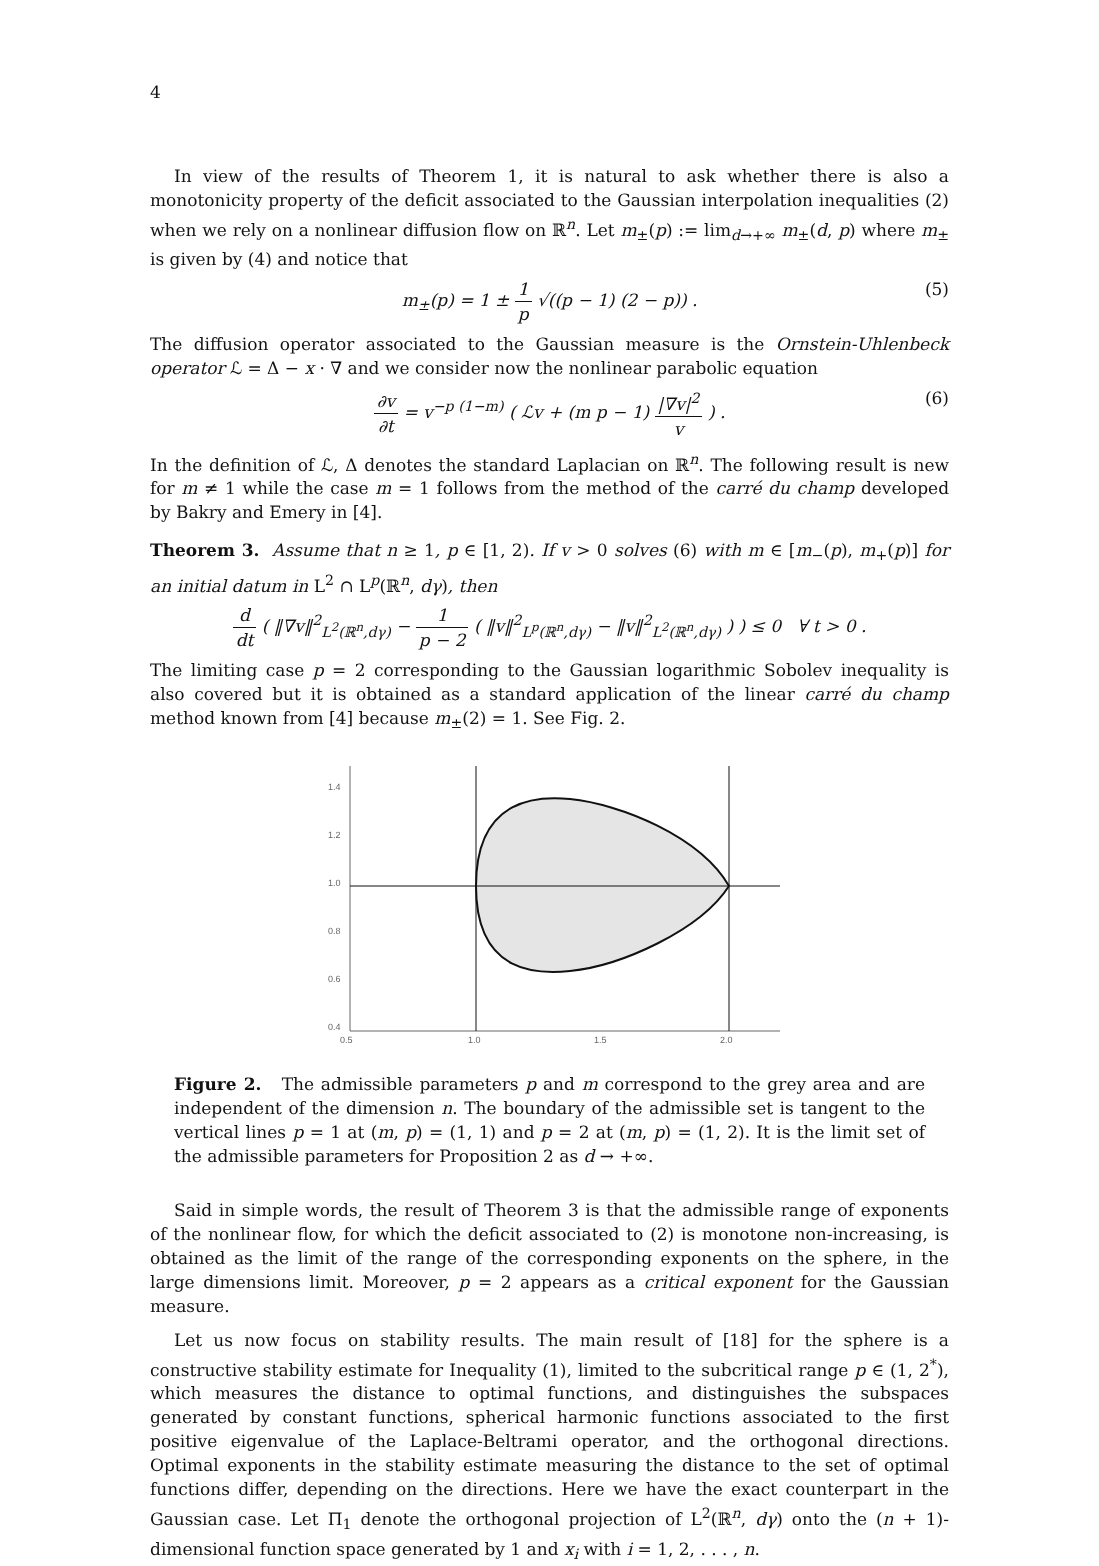4
In view of the results of Theorem 1, it is natural to ask whether there is also a monotonicity property of the deficit associated to the Gaussian interpolation inequalities (2) when we rely on a nonlinear diffusion flow on ℝ<sup>n</sup>. Let m<sub>±</sub>(p) := lim<sub>d→+∞</sub> m<sub>±</sub>(d, p) where m<sub>±</sub> is given by (4) and notice that
m<sub>±</sub>(p) = 1 ± 1 p √((p − 1) (2 − p)) . (5)
The diffusion operator associated to the Gaussian measure is the Ornstein-Uhlenbeck operator ℒ = Δ − x · ∇ and we consider now the nonlinear parabolic equation
∂v ∂t = v<sup>−p (1−m)</sup> ( ℒv + (m p − 1) |∇v|<sup>2</sup> v ) . (6)
In the definition of ℒ, Δ denotes the standard Laplacian on ℝ<sup>n</sup>. The following result is new for m ≠ 1 while the case m = 1 follows from the method of the carré du champ developed by Bakry and Emery in [4].
Theorem 3. Assume that n ≥ 1, p ∈ [1, 2). If v > 0 solves (6) with m ∈ [m<sub>−</sub>(p), m<sub>+</sub>(p)] for an initial datum in L<sup>2</sup> ∩ L<sup>p</sup>(ℝ<sup>n</sup>, dγ), then
d dt ( ‖∇v‖<sup>2</sup><sub>L<sup>2</sup>(ℝ<sup>n</sup>,dγ)</sub> − 1 p − 2 ( ‖v‖<sup>2</sup><sub>L<sup>p</sup>(ℝ<sup>n</sup>,dγ)</sub> − ‖v‖<sup>2</sup><sub>L<sup>2</sup>(ℝ<sup>n</sup>,dγ)</sub> ) ) ≤ 0 ∀ t > 0 .
The limiting case p = 2 corresponding to the Gaussian logarithmic Sobolev inequality is also covered but it is obtained as a standard application of the linear carré du champ method known from [4] because m<sub>±</sub>(2) = 1. See Fig. 2.
1.4
1.2
1.0
0.8
0.6
0.4
0.5
1.0
1.5
2.0
Figure 2. The admissible parameters p and m correspond to the grey area and are independent of the dimension n. The boundary of the admissible set is tangent to the vertical lines p = 1 at (m, p) = (1, 1) and p = 2 at (m, p) = (1, 2). It is the limit set of the admissible parameters for Proposition 2 as d → +∞.
Said in simple words, the result of Theorem 3 is that the admissible range of exponents of the nonlinear flow, for which the deficit associated to (2) is monotone non-increasing, is obtained as the limit of the range of the corresponding exponents on the sphere, in the large dimensions limit. Moreover, p = 2 appears as a critical exponent for the Gaussian measure.
Let us now focus on stability results. The main result of [18] for the sphere is a constructive stability estimate for Inequality (1), limited to the subcritical range p ∈ (1, 2<sup>*</sup>), which measures the distance to optimal functions, and distinguishes the subspaces generated by constant functions, spherical harmonic functions associated to the first positive eigenvalue of the Laplace-Beltrami operator, and the orthogonal directions. Optimal exponents in the stability estimate measuring the distance to the set of optimal functions differ, depending on the directions. Here we have the exact counterpart in the Gaussian case. Let Π<sub>1</sub> denote the orthogonal projection of L<sup>2</sup>(ℝ<sup>n</sup>, dγ) onto the (n + 1)-dimensional function space generated by 1 and x<sub>i</sub> with i = 1, 2, . . . , n.